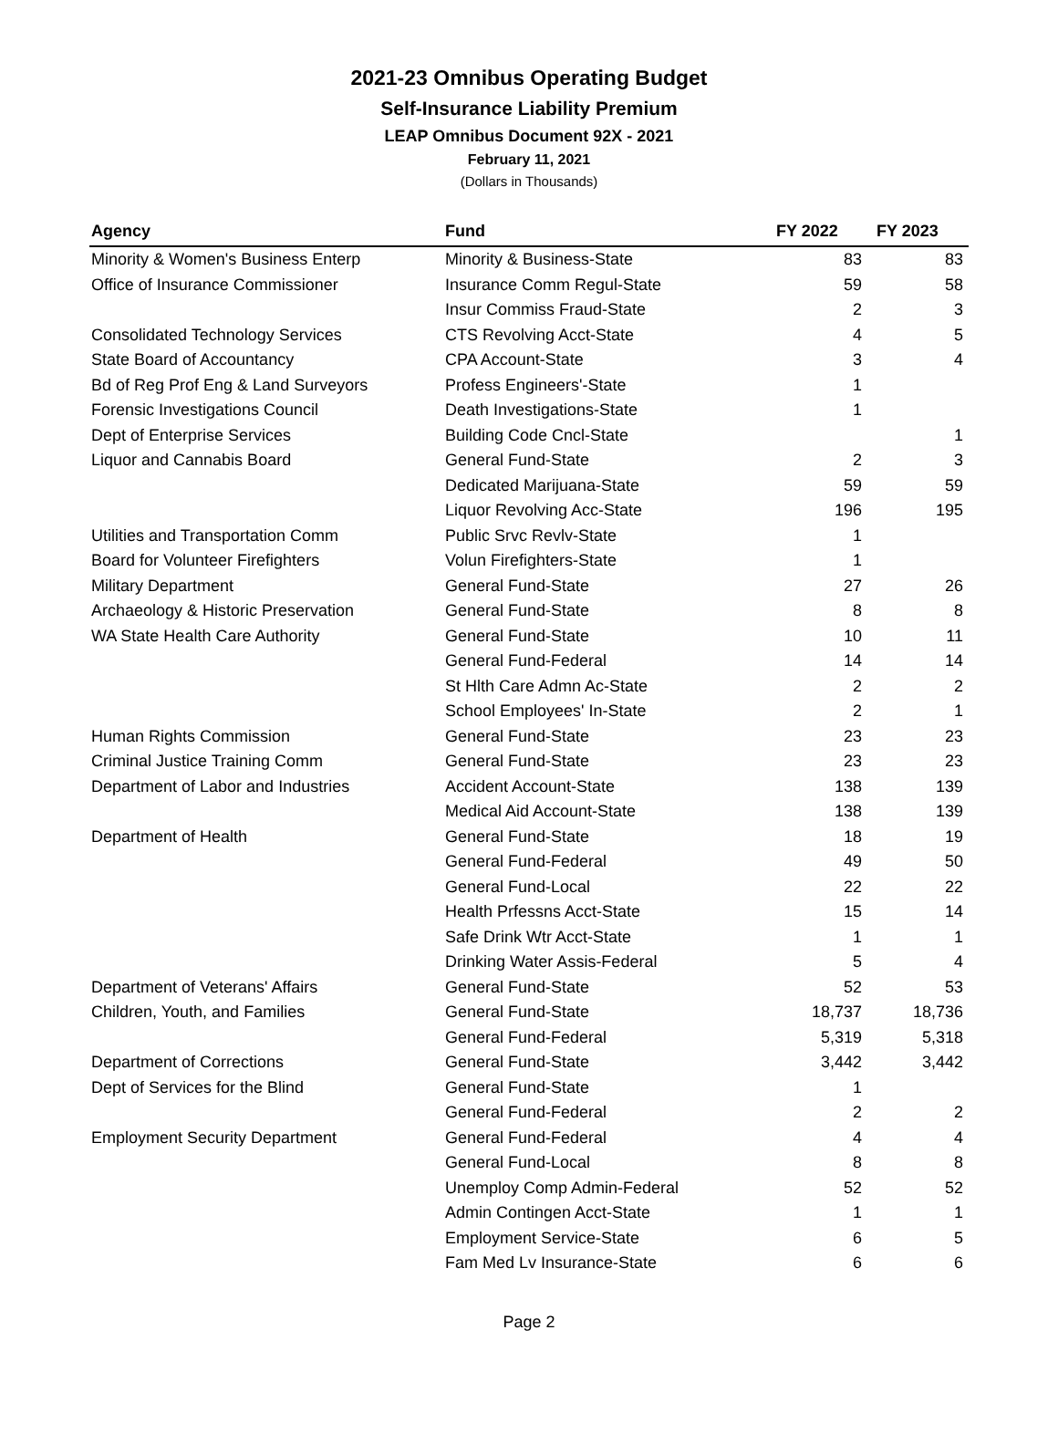2021-23 Omnibus Operating Budget
Self-Insurance Liability Premium
LEAP Omnibus Document 92X - 2021
February 11, 2021
(Dollars in Thousands)
| Agency | Fund | FY 2022 | FY 2023 |
| --- | --- | --- | --- |
| Minority & Women's Business Enterp | Minority & Business-State | 83 | 83 |
| Office of Insurance Commissioner | Insurance Comm Regul-State | 59 | 58 |
| | Insur Commiss Fraud-State | 2 | 3 |
| Consolidated Technology Services | CTS Revolving Acct-State | 4 | 5 |
| State Board of Accountancy | CPA Account-State | 3 | 4 |
| Bd of Reg Prof Eng & Land Surveyors | Profess Engineers'-State | 1 | |
| Forensic Investigations Council | Death Investigations-State | 1 | |
| Dept of Enterprise Services | Building Code Cncl-State | | 1 |
| Liquor and Cannabis Board | General Fund-State | 2 | 3 |
| | Dedicated Marijuana-State | 59 | 59 |
| | Liquor Revolving Acc-State | 196 | 195 |
| Utilities and Transportation Comm | Public Srvc Revlv-State | 1 | |
| Board for Volunteer Firefighters | Volun Firefighters-State | 1 | |
| Military Department | General Fund-State | 27 | 26 |
| Archaeology & Historic Preservation | General Fund-State | 8 | 8 |
| WA State Health Care Authority | General Fund-State | 10 | 11 |
| | General Fund-Federal | 14 | 14 |
| | St Hlth Care Admn Ac-State | 2 | 2 |
| | School Employees' In-State | 2 | 1 |
| Human Rights Commission | General Fund-State | 23 | 23 |
| Criminal Justice Training Comm | General Fund-State | 23 | 23 |
| Department of Labor and Industries | Accident Account-State | 138 | 139 |
| | Medical Aid Account-State | 138 | 139 |
| Department of Health | General Fund-State | 18 | 19 |
| | General Fund-Federal | 49 | 50 |
| | General Fund-Local | 22 | 22 |
| | Health Prfessns Acct-State | 15 | 14 |
| | Safe Drink Wtr Acct-State | 1 | 1 |
| | Drinking Water Assis-Federal | 5 | 4 |
| Department of Veterans' Affairs | General Fund-State | 52 | 53 |
| Children, Youth, and Families | General Fund-State | 18,737 | 18,736 |
| | General Fund-Federal | 5,319 | 5,318 |
| Department of Corrections | General Fund-State | 3,442 | 3,442 |
| Dept of Services for the Blind | General Fund-State | 1 | |
| | General Fund-Federal | 2 | 2 |
| Employment Security Department | General Fund-Federal | 4 | 4 |
| | General Fund-Local | 8 | 8 |
| | Unemploy Comp Admin-Federal | 52 | 52 |
| | Admin Contingen Acct-State | 1 | 1 |
| | Employment Service-State | 6 | 5 |
| | Fam Med Lv Insurance-State | 6 | 6 |
Page 2